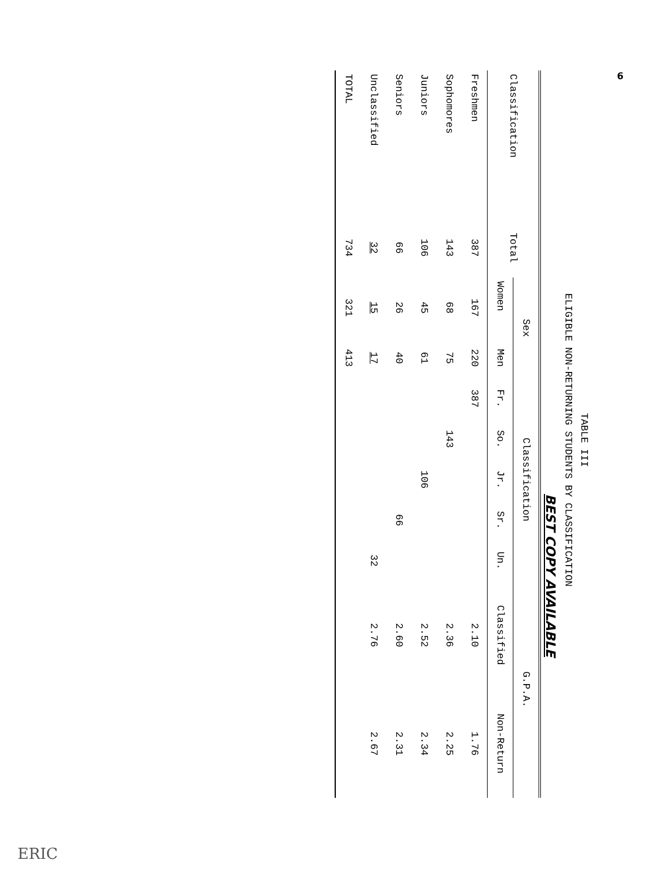TABLE III
ELIGIBLE NON-RETURNING STUDENTS BY CLASSIFICATION
BEST COPY AVAILABLE
| Classification | Total | Sex | | Classification | | | | | G.P.A. | |
| --- | --- | --- | --- | --- | --- | --- | --- | --- | --- | --- |
| | | Women | Men | Fr. | So. | Jr. | Sr. | Un. | Classified | Non-Return |
| Freshmen | 387 | 167 | 220 | 387 | | | | | 2.10 | 1.76 |
| Sophomores | 143 | 68 | 75 | | 143 | | | | 2.36 | 2.25 |
| Juniors | 106 | 45 | 61 | | | 106 | | | 2.52 | 2.34 |
| Seniors | 66 | 26 | 40 | | | | 66 | | 2.60 | 2.31 |
| Unclassified | 32 | 15 | 17 | | | | | 32 | 2.76 | 2.67 |
| TOTAL | 734 | 321 | 413 | | | | | | | |
6
ERIC